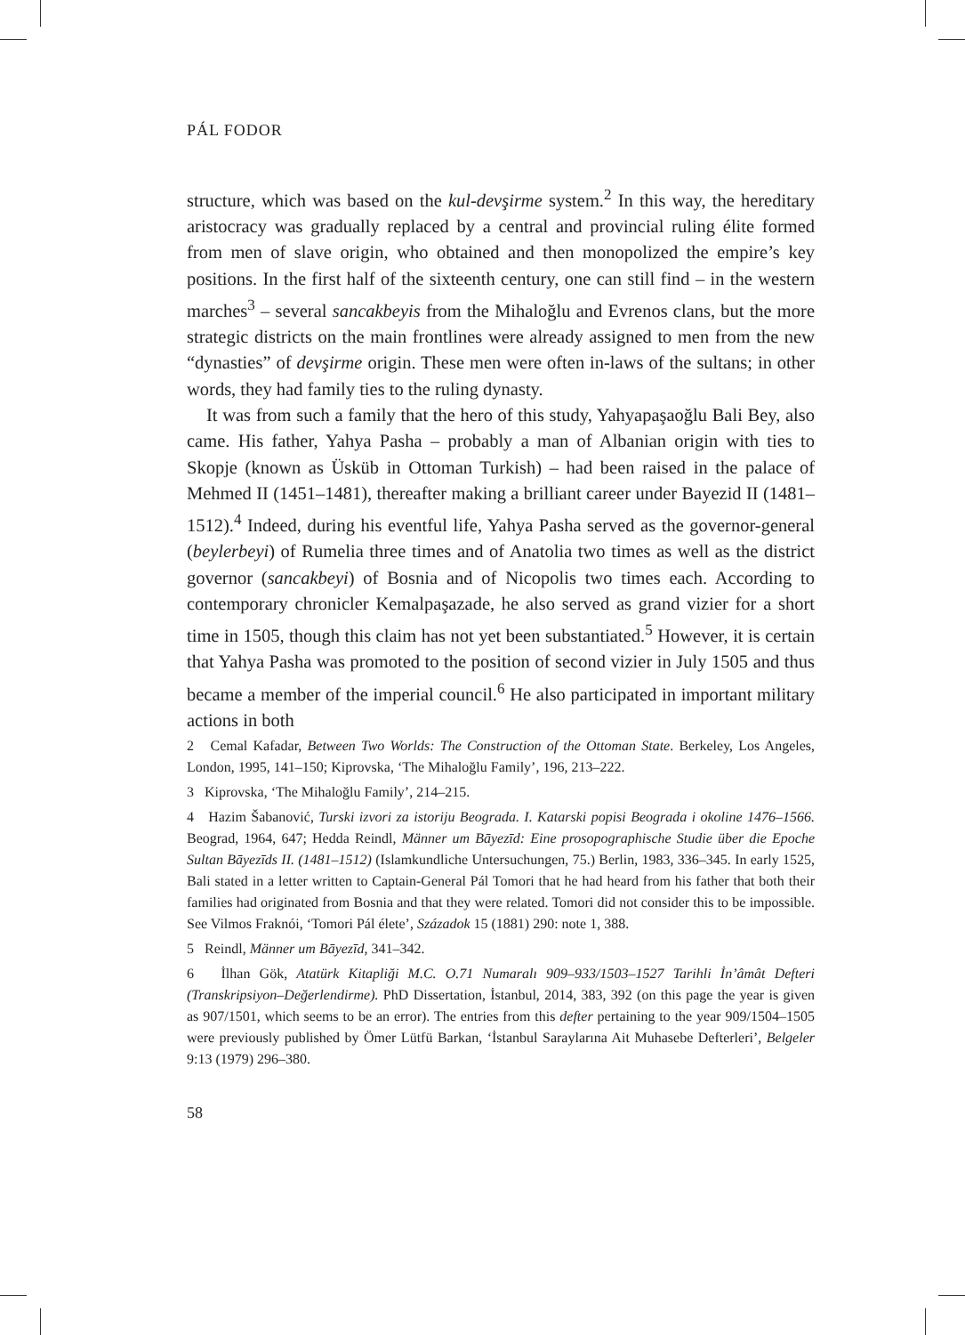PÁL FODOR
structure, which was based on the kul-devşirme system.<sup>2</sup> In this way, the hereditary aristocracy was gradually replaced by a central and provincial ruling élite formed from men of slave origin, who obtained and then monopolized the empire’s key positions. In the first half of the sixteenth century, one can still find – in the western marches<sup>3</sup> – several sancakbeyis from the Mihaloğlu and Evrenos clans, but the more strategic districts on the main frontlines were already assigned to men from the new “dynasties” of devşirme origin. These men were often in-laws of the sultans; in other words, they had family ties to the ruling dynasty.
It was from such a family that the hero of this study, Yahyapaşaoğlu Bali Bey, also came. His father, Yahya Pasha – probably a man of Albanian origin with ties to Skopje (known as Üsküb in Ottoman Turkish) – had been raised in the palace of Mehmed II (1451–1481), thereafter making a brilliant career under Bayezid II (1481–1512).<sup>4</sup> Indeed, during his eventful life, Yahya Pasha served as the governor-general (beylerbeyi) of Rumelia three times and of Anatolia two times as well as the district governor (sancakbeyi) of Bosnia and of Nicopolis two times each. According to contemporary chronicler Kemalpaşazade, he also served as grand vizier for a short time in 1505, though this claim has not yet been substantiated.<sup>5</sup> However, it is certain that Yahya Pasha was promoted to the position of second vizier in July 1505 and thus became a member of the imperial council.<sup>6</sup> He also participated in important military actions in both
2 Cemal Kafadar, Between Two Worlds: The Construction of the Ottoman State. Berkeley, Los Angeles, London, 1995, 141–150; Kiprovska, ‘The Mihaloğlu Family’, 196, 213–222.
3 Kiprovska, ‘The Mihaloğlu Family’, 214–215.
4 Hazim Šabanović, Turski izvori za istoriju Beograda. I. Katarski popisi Beograda i okoline 1476–1566. Beograd, 1964, 647; Hedda Reindl, Männer um Bāyezīd: Eine prosopographische Studie über die Epoche Sultan Bāyezīds II. (1481–1512) (Islamkundliche Untersuchungen, 75.) Berlin, 1983, 336–345. In early 1525, Bali stated in a letter written to Captain-General Pál Tomori that he had heard from his father that both their families had originated from Bosnia and that they were related. Tomori did not consider this to be impossible. See Vilmos Fraknói, ‘Tomori Pál élete’, Századok 15 (1881) 290: note 1, 388.
5 Reindl, Männer um Bāyezīd, 341–342.
6 İlhan Gök, Atatürk Kitapliği M.C. O.71 Numaralı 909–933/1503–1527 Tarihli İn’âmât Defteri (Transkripsiyon–Değerlendirme). PhD Dissertation, İstanbul, 2014, 383, 392 (on this page the year is given as 907/1501, which seems to be an error). The entries from this defter pertaining to the year 909/1504–1505 were previously published by Ömer Lütfü Barkan, ‘İstanbul Saraylarına Ait Muhasebe Defterleri’, Belgeler 9:13 (1979) 296–380.
58